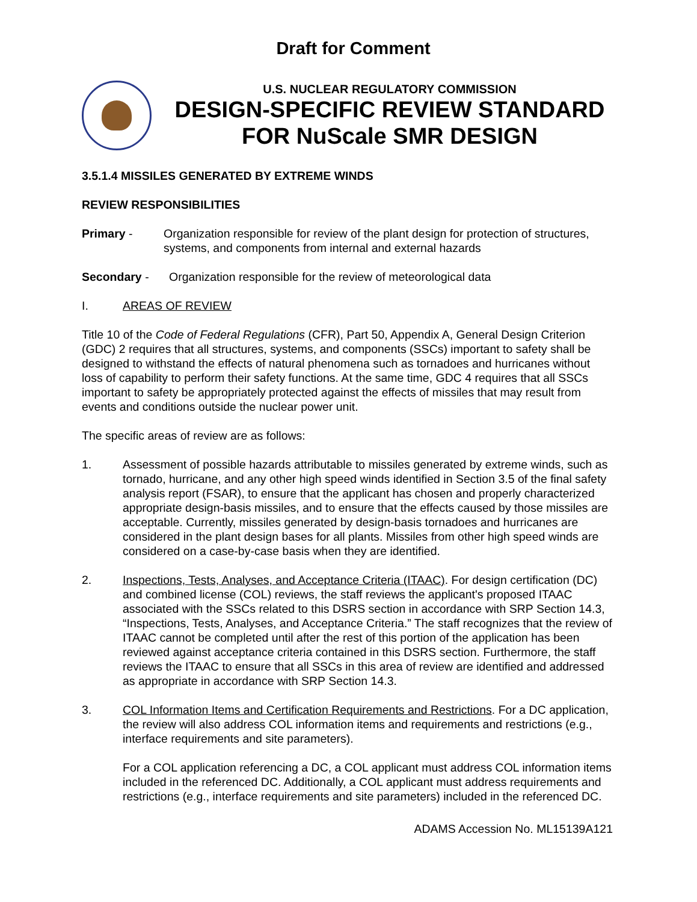Draft for Comment
U.S. NUCLEAR REGULATORY COMMISSION
DESIGN-SPECIFIC REVIEW STANDARD
FOR NuScale SMR DESIGN
3.5.1.4 MISSILES GENERATED BY EXTREME WINDS
REVIEW RESPONSIBILITIES
Primary - Organization responsible for review of the plant design for protection of structures, systems, and components from internal and external hazards
Secondary - Organization responsible for the review of meteorological data
I. AREAS OF REVIEW
Title 10 of the Code of Federal Regulations (CFR), Part 50, Appendix A, General Design Criterion (GDC) 2 requires that all structures, systems, and components (SSCs) important to safety shall be designed to withstand the effects of natural phenomena such as tornadoes and hurricanes without loss of capability to perform their safety functions. At the same time, GDC 4 requires that all SSCs important to safety be appropriately protected against the effects of missiles that may result from events and conditions outside the nuclear power unit.
The specific areas of review are as follows:
1. Assessment of possible hazards attributable to missiles generated by extreme winds, such as tornado, hurricane, and any other high speed winds identified in Section 3.5 of the final safety analysis report (FSAR), to ensure that the applicant has chosen and properly characterized appropriate design-basis missiles, and to ensure that the effects caused by those missiles are acceptable. Currently, missiles generated by design-basis tornadoes and hurricanes are considered in the plant design bases for all plants. Missiles from other high speed winds are considered on a case-by-case basis when they are identified.
2. Inspections, Tests, Analyses, and Acceptance Criteria (ITAAC). For design certification (DC) and combined license (COL) reviews, the staff reviews the applicant's proposed ITAAC associated with the SSCs related to this DSRS section in accordance with SRP Section 14.3, “Inspections, Tests, Analyses, and Acceptance Criteria.” The staff recognizes that the review of ITAAC cannot be completed until after the rest of this portion of the application has been reviewed against acceptance criteria contained in this DSRS section. Furthermore, the staff reviews the ITAAC to ensure that all SSCs in this area of review are identified and addressed as appropriate in accordance with SRP Section 14.3.
3. COL Information Items and Certification Requirements and Restrictions. For a DC application, the review will also address COL information items and requirements and restrictions (e.g., interface requirements and site parameters).
For a COL application referencing a DC, a COL applicant must address COL information items included in the referenced DC. Additionally, a COL applicant must address requirements and restrictions (e.g., interface requirements and site parameters) included in the referenced DC.
ADAMS Accession No. ML15139A121